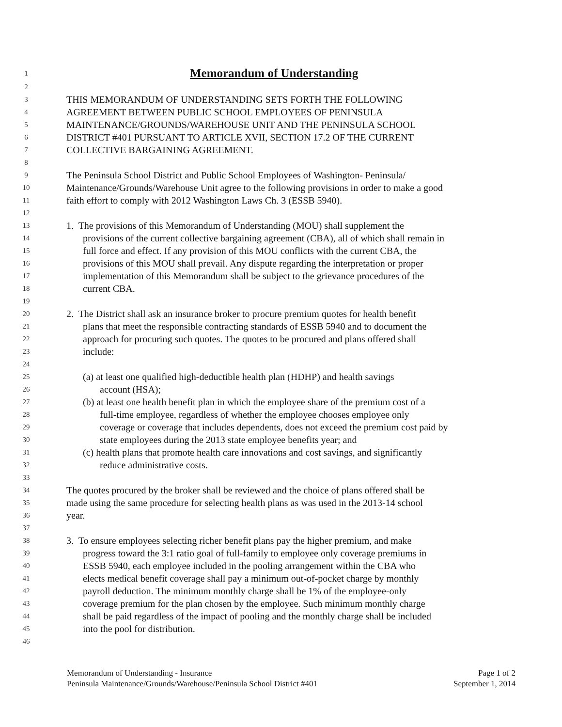1
Memorandum of Understanding
2
3 THIS MEMORANDUM OF UNDERSTANDING SETS FORTH THE FOLLOWING
4 AGREEMENT BETWEEN PUBLIC SCHOOL EMPLOYEES OF PENINSULA
5 MAINTENANCE/GROUNDS/WAREHOUSE UNIT AND THE PENINSULA SCHOOL
6 DISTRICT #401 PURSUANT TO ARTICLE XVII, SECTION 17.2 OF THE CURRENT
7 COLLECTIVE BARGAINING AGREEMENT.
8
9 The Peninsula School District and Public School Employees of Washington- Peninsula/
10 Maintenance/Grounds/Warehouse Unit agree to the following provisions in order to make a good
11 faith effort to comply with 2012 Washington Laws Ch. 3 (ESSB 5940).
12
13 1. The provisions of this Memorandum of Understanding (MOU) shall supplement the
14 provisions of the current collective bargaining agreement (CBA), all of which shall remain in
15 full force and effect. If any provision of this MOU conflicts with the current CBA, the
16 provisions of this MOU shall prevail. Any dispute regarding the interpretation or proper
17 implementation of this Memorandum shall be subject to the grievance procedures of the
18 current CBA.
19
20 2. The District shall ask an insurance broker to procure premium quotes for health benefit
21 plans that meet the responsible contracting standards of ESSB 5940 and to document the
22 approach for procuring such quotes. The quotes to be procured and plans offered shall
23 include:
24
25 (a) at least one qualified high-deductible health plan (HDHP) and health savings
26 account (HSA);
27 (b) at least one health benefit plan in which the employee share of the premium cost of a
28 full-time employee, regardless of whether the employee chooses employee only
29 coverage or coverage that includes dependents, does not exceed the premium cost paid by
30 state employees during the 2013 state employee benefits year; and
31 (c) health plans that promote health care innovations and cost savings, and significantly
32 reduce administrative costs.
33
34 The quotes procured by the broker shall be reviewed and the choice of plans offered shall be
35 made using the same procedure for selecting health plans as was used in the 2013-14 school
36 year.
37
38 3. To ensure employees selecting richer benefit plans pay the higher premium, and make
39 progress toward the 3:1 ratio goal of full-family to employee only coverage premiums in
40 ESSB 5940, each employee included in the pooling arrangement within the CBA who
41 elects medical benefit coverage shall pay a minimum out-of-pocket charge by monthly
42 payroll deduction. The minimum monthly charge shall be 1% of the employee-only
43 coverage premium for the plan chosen by the employee. Such minimum monthly charge
44 shall be paid regardless of the impact of pooling and the monthly charge shall be included
45 into the pool for distribution.
46
Memorandum of Understanding - Insurance Page 1 of 2
Peninsula Maintenance/Grounds/Warehouse/Peninsula School District #401 September 1, 2014